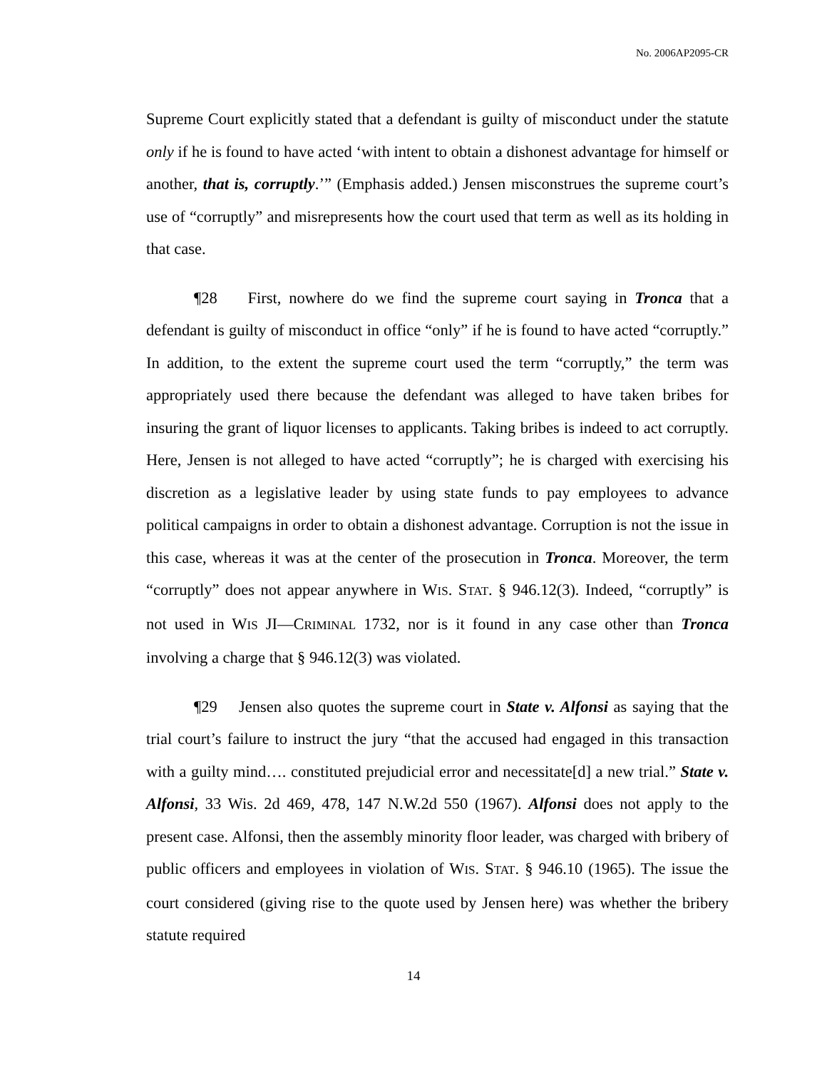No. 2006AP2095-CR
Supreme Court explicitly stated that a defendant is guilty of misconduct under the statute only if he is found to have acted ‘with intent to obtain a dishonest advantage for himself or another, that is, corruptly.’” (Emphasis added.) Jensen misconstrues the supreme court’s use of “corruptly” and misrepresents how the court used that term as well as its holding in that case.
¶28 First, nowhere do we find the supreme court saying in Tronca that a defendant is guilty of misconduct in office “only” if he is found to have acted “corruptly.” In addition, to the extent the supreme court used the term “corruptly,” the term was appropriately used there because the defendant was alleged to have taken bribes for insuring the grant of liquor licenses to applicants. Taking bribes is indeed to act corruptly. Here, Jensen is not alleged to have acted “corruptly”; he is charged with exercising his discretion as a legislative leader by using state funds to pay employees to advance political campaigns in order to obtain a dishonest advantage. Corruption is not the issue in this case, whereas it was at the center of the prosecution in Tronca. Moreover, the term “corruptly” does not appear anywhere in WIS. STAT. § 946.12(3). Indeed, “corruptly” is not used in WIS JI—CRIMINAL 1732, nor is it found in any case other than Tronca involving a charge that § 946.12(3) was violated.
¶29 Jensen also quotes the supreme court in State v. Alfonsi as saying that the trial court’s failure to instruct the jury “that the accused had engaged in this transaction with a guilty mind…. constituted prejudicial error and necessitate[d] a new trial.” State v. Alfonsi, 33 Wis. 2d 469, 478, 147 N.W.2d 550 (1967). Alfonsi does not apply to the present case. Alfonsi, then the assembly minority floor leader, was charged with bribery of public officers and employees in violation of WIS. STAT. § 946.10 (1965). The issue the court considered (giving rise to the quote used by Jensen here) was whether the bribery statute required
14